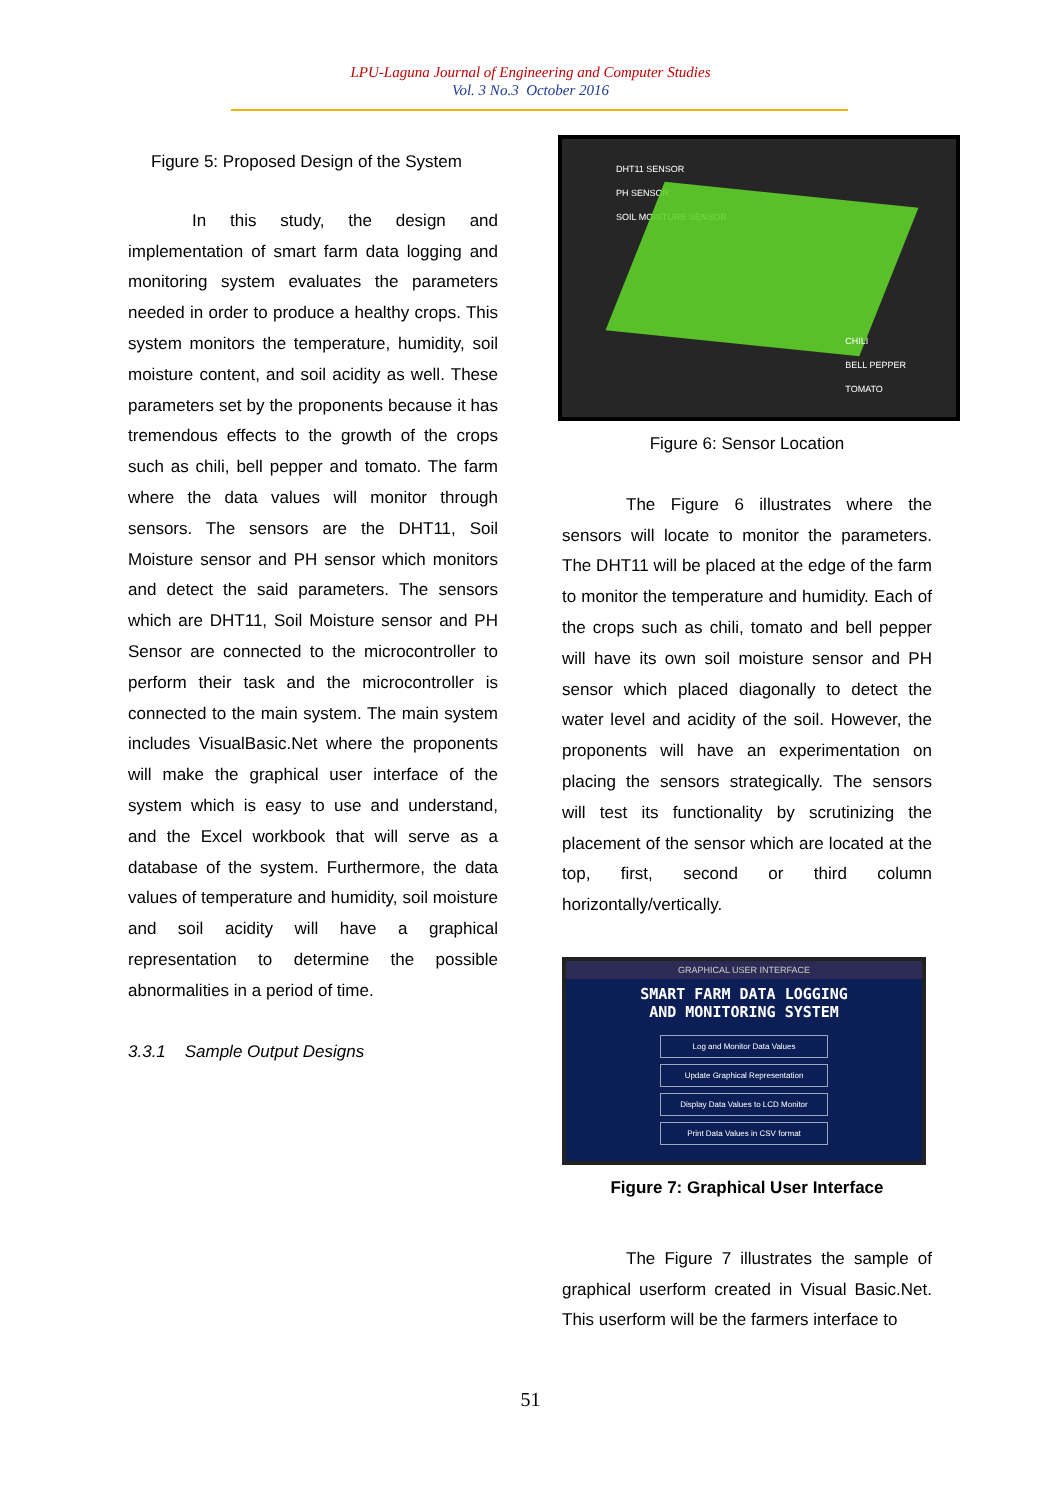LPU-Laguna Journal of Engineering and Computer Studies
Vol. 3 No.3 October 2016
Figure 5: Proposed Design of the System
In this study, the design and implementation of smart farm data logging and monitoring system evaluates the parameters needed in order to produce a healthy crops. This system monitors the temperature, humidity, soil moisture content, and soil acidity as well. These parameters set by the proponents because it has tremendous effects to the growth of the crops such as chili, bell pepper and tomato. The farm where the data values will monitor through sensors. The sensors are the DHT11, Soil Moisture sensor and PH sensor which monitors and detect the said parameters. The sensors which are DHT11, Soil Moisture sensor and PH Sensor are connected to the microcontroller to perform their task and the microcontroller is connected to the main system. The main system includes VisualBasic.Net where the proponents will make the graphical user interface of the system which is easy to use and understand, and the Excel workbook that will serve as a database of the system. Furthermore, the data values of temperature and humidity, soil moisture and soil acidity will have a graphical representation to determine the possible abnormalities in a period of time.
3.3.1 Sample Output Designs
DHT11 SENSOR
PH SENSOR
SOIL MOISTURE SENSOR
CHILI
BELL PEPPER
TOMATO
Figure 6: Sensor Location
The Figure 6 illustrates where the sensors will locate to monitor the parameters. The DHT11 will be placed at the edge of the farm to monitor the temperature and humidity. Each of the crops such as chili, tomato and bell pepper will have its own soil moisture sensor and PH sensor which placed diagonally to detect the water level and acidity of the soil. However, the proponents will have an experimentation on placing the sensors strategically. The sensors will test its functionality by scrutinizing the placement of the sensor which are located at the top, first, second or third column horizontally/vertically.
GRAPHICAL USER INTERFACE
SMART FARM DATA LOGGING
AND MONITORING SYSTEM
Log and Monitor Data Values
Update Graphical Representation
Display Data Values to LCD Monitor
Print Data Values in CSV format
Figure 7: Graphical User Interface
The Figure 7 illustrates the sample of graphical userform created in Visual Basic.Net. This userform will be the farmers interface to
51